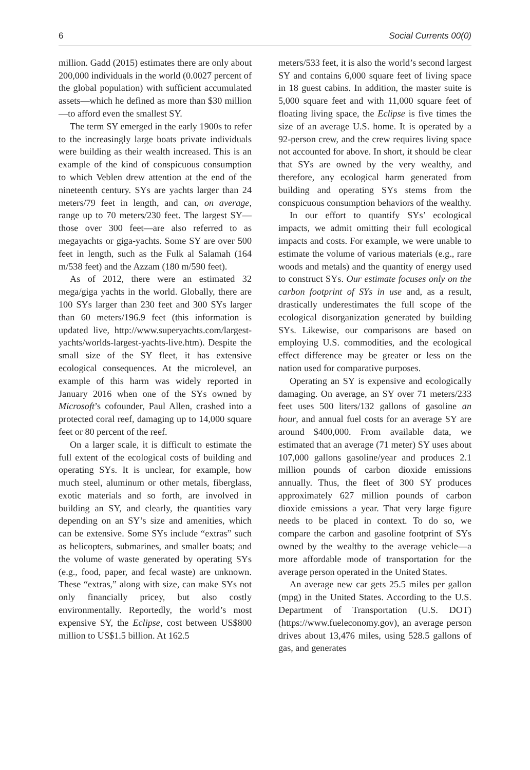6 Social Currents 00(0)
million. Gadd (2015) estimates there are only about 200,000 individuals in the world (0.0027 percent of the global population) with sufficient accumulated assets—which he defined as more than $30 million—to afford even the smallest SY.
The term SY emerged in the early 1900s to refer to the increasingly large boats private individuals were building as their wealth increased. This is an example of the kind of conspicuous consumption to which Veblen drew attention at the end of the nineteenth century. SYs are yachts larger than 24 meters/79 feet in length, and can, on average, range up to 70 meters/230 feet. The largest SY—those over 300 feet—are also referred to as megayachts or giga-yachts. Some SY are over 500 feet in length, such as the Fulk al Salamah (164 m/538 feet) and the Azzam (180 m/590 feet).
As of 2012, there were an estimated 32 mega/giga yachts in the world. Globally, there are 100 SYs larger than 230 feet and 300 SYs larger than 60 meters/196.9 feet (this information is updated live, http://www.superyachts.com/largest-yachts/worlds-largest-yachts-live.htm). Despite the small size of the SY fleet, it has extensive ecological consequences. At the microlevel, an example of this harm was widely reported in January 2016 when one of the SYs owned by Microsoft’s cofounder, Paul Allen, crashed into a protected coral reef, damaging up to 14,000 square feet or 80 percent of the reef.
On a larger scale, it is difficult to estimate the full extent of the ecological costs of building and operating SYs. It is unclear, for example, how much steel, aluminum or other metals, fiberglass, exotic materials and so forth, are involved in building an SY, and clearly, the quantities vary depending on an SY’s size and amenities, which can be extensive. Some SYs include “extras” such as helicopters, submarines, and smaller boats; and the volume of waste generated by operating SYs (e.g., food, paper, and fecal waste) are unknown. These “extras,” along with size, can make SYs not only financially pricey, but also costly environmentally. Reportedly, the world’s most expensive SY, the Eclipse, cost between US$800 million to US$1.5 billion. At 162.5
meters/533 feet, it is also the world’s second largest SY and contains 6,000 square feet of living space in 18 guest cabins. In addition, the master suite is 5,000 square feet and with 11,000 square feet of floating living space, the Eclipse is five times the size of an average U.S. home. It is operated by a 92-person crew, and the crew requires living space not accounted for above. In short, it should be clear that SYs are owned by the very wealthy, and therefore, any ecological harm generated from building and operating SYs stems from the conspicuous consumption behaviors of the wealthy.
In our effort to quantify SYs’ ecological impacts, we admit omitting their full ecological impacts and costs. For example, we were unable to estimate the volume of various materials (e.g., rare woods and metals) and the quantity of energy used to construct SYs. Our estimate focuses only on the carbon footprint of SYs in use and, as a result, drastically underestimates the full scope of the ecological disorganization generated by building SYs. Likewise, our comparisons are based on employing U.S. commodities, and the ecological effect difference may be greater or less on the nation used for comparative purposes.
Operating an SY is expensive and ecologically damaging. On average, an SY over 71 meters/233 feet uses 500 liters/132 gallons of gasoline an hour, and annual fuel costs for an average SY are around $400,000. From available data, we estimated that an average (71 meter) SY uses about 107,000 gallons gasoline/year and produces 2.1 million pounds of carbon dioxide emissions annually. Thus, the fleet of 300 SY produces approximately 627 million pounds of carbon dioxide emissions a year. That very large figure needs to be placed in context. To do so, we compare the carbon and gasoline footprint of SYs owned by the wealthy to the average vehicle—a more affordable mode of transportation for the average person operated in the United States.
An average new car gets 25.5 miles per gallon (mpg) in the United States. According to the U.S. Department of Transportation (U.S. DOT) (https://www.fueleconomy.gov), an average person drives about 13,476 miles, using 528.5 gallons of gas, and generates